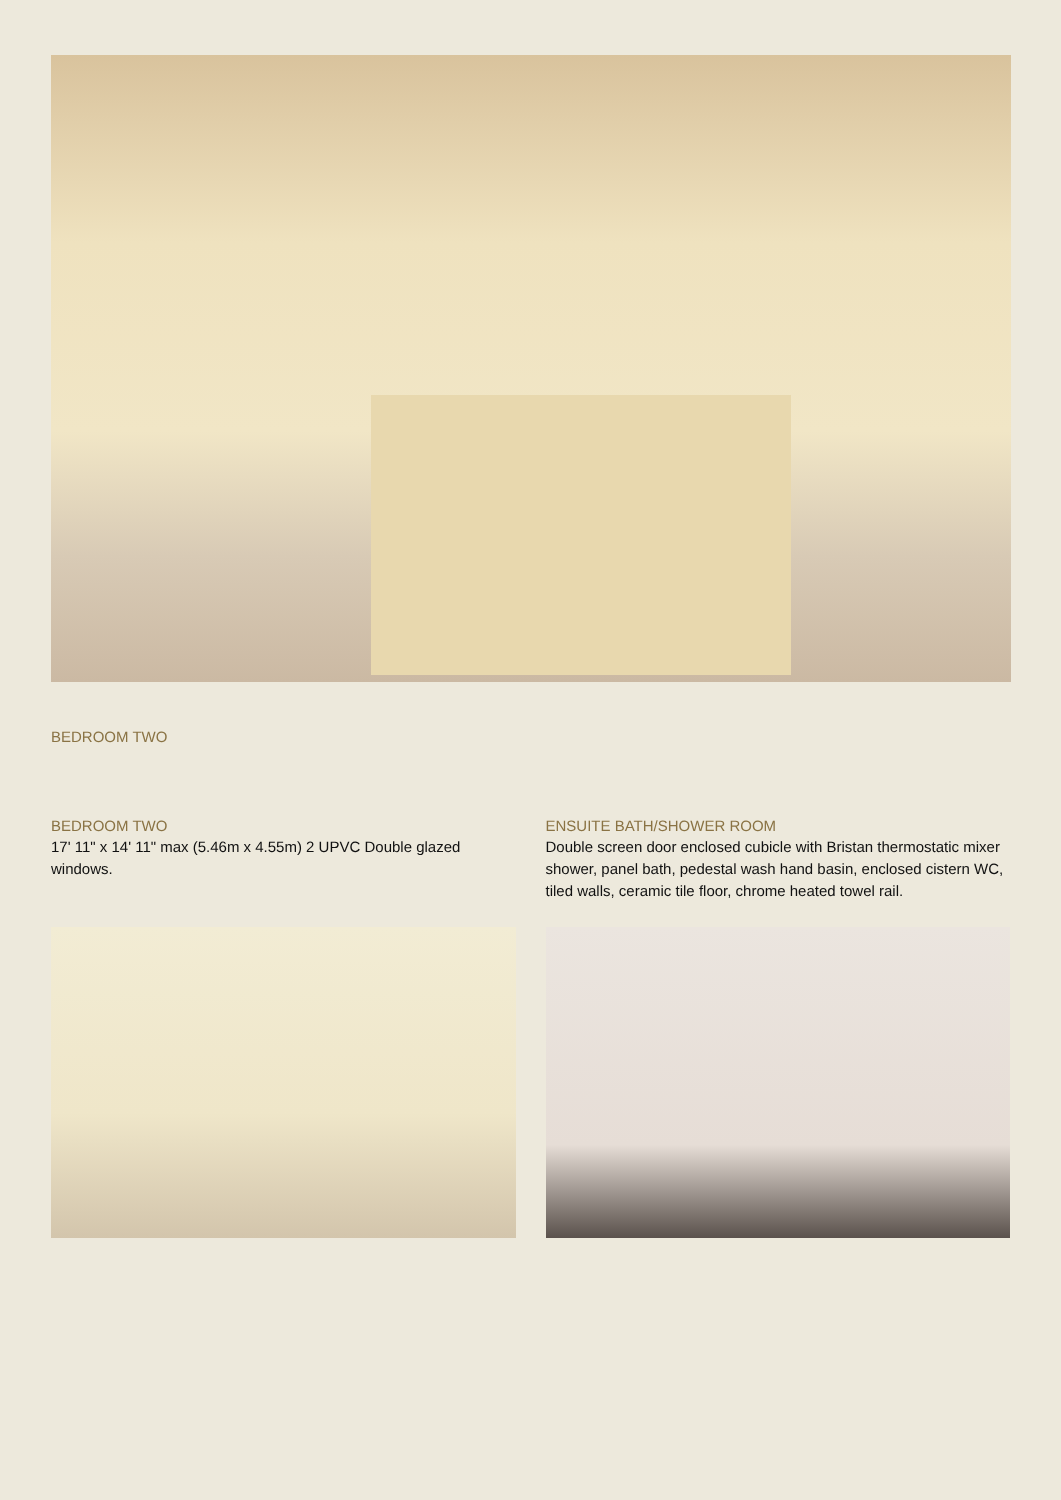BEDROOM TWO
BEDROOM TWO
17' 11" x 14' 11" max (5.46m x 4.55m) 2 UPVC Double glazed windows.
ENSUITE BATH/SHOWER ROOM
Double screen door enclosed cubicle with Bristan thermostatic mixer shower, panel bath, pedestal wash hand basin, enclosed cistern WC, tiled walls, ceramic tile floor, chrome heated towel rail.